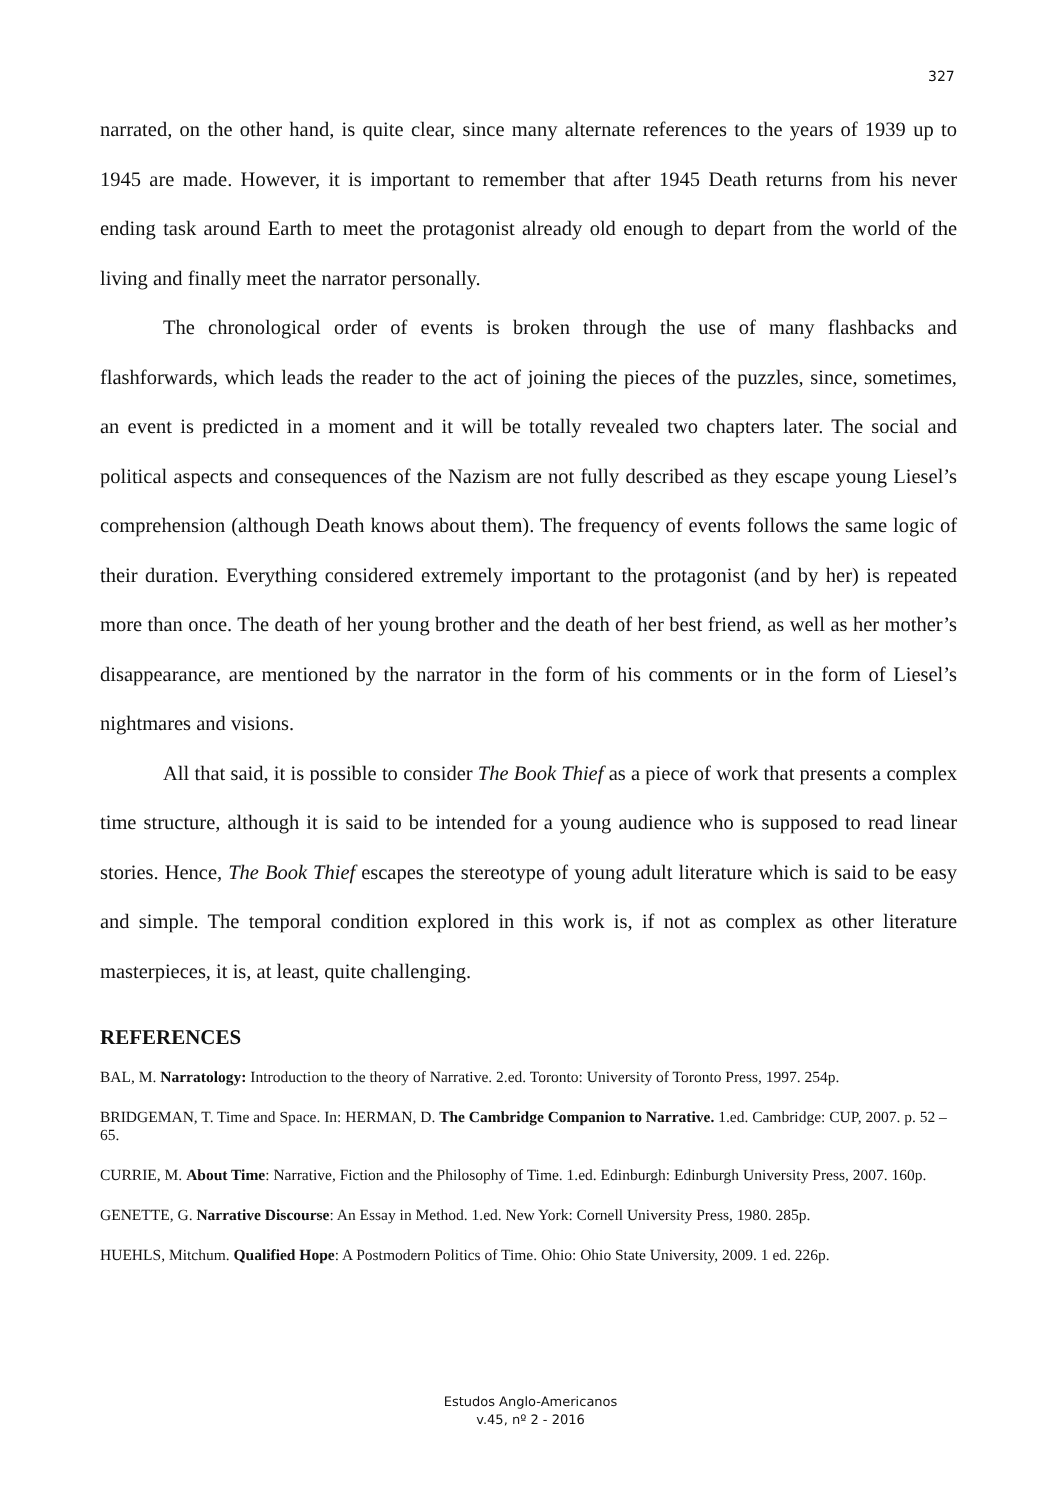327
narrated, on the other hand, is quite clear, since many alternate references to the years of 1939 up to 1945 are made. However, it is important to remember that after 1945 Death returns from his never ending task around Earth to meet the protagonist already old enough to depart from the world of the living and finally meet the narrator personally.
The chronological order of events is broken through the use of many flashbacks and flashforwards, which leads the reader to the act of joining the pieces of the puzzles, since, sometimes, an event is predicted in a moment and it will be totally revealed two chapters later. The social and political aspects and consequences of the Nazism are not fully described as they escape young Liesel’s comprehension (although Death knows about them). The frequency of events follows the same logic of their duration. Everything considered extremely important to the protagonist (and by her) is repeated more than once. The death of her young brother and the death of her best friend, as well as her mother’s disappearance, are mentioned by the narrator in the form of his comments or in the form of Liesel’s nightmares and visions.
All that said, it is possible to consider The Book Thief as a piece of work that presents a complex time structure, although it is said to be intended for a young audience who is supposed to read linear stories. Hence, The Book Thief escapes the stereotype of young adult literature which is said to be easy and simple. The temporal condition explored in this work is, if not as complex as other literature masterpieces, it is, at least, quite challenging.
REFERENCES
BAL, M. Narratology: Introduction to the theory of Narrative. 2.ed. Toronto: University of Toronto Press, 1997. 254p.
BRIDGEMAN, T. Time and Space. In: HERMAN, D. The Cambridge Companion to Narrative. 1.ed. Cambridge: CUP, 2007. p. 52 – 65.
CURRIE, M. About Time: Narrative, Fiction and the Philosophy of Time. 1.ed. Edinburgh: Edinburgh University Press, 2007. 160p.
GENETTE, G. Narrative Discourse: An Essay in Method. 1.ed. New York: Cornell University Press, 1980. 285p.
HUEHLS, Mitchum. Qualified Hope: A Postmodern Politics of Time. Ohio: Ohio State University, 2009. 1 ed. 226p.
Estudos Anglo-Americanos
v.45, nº 2 - 2016